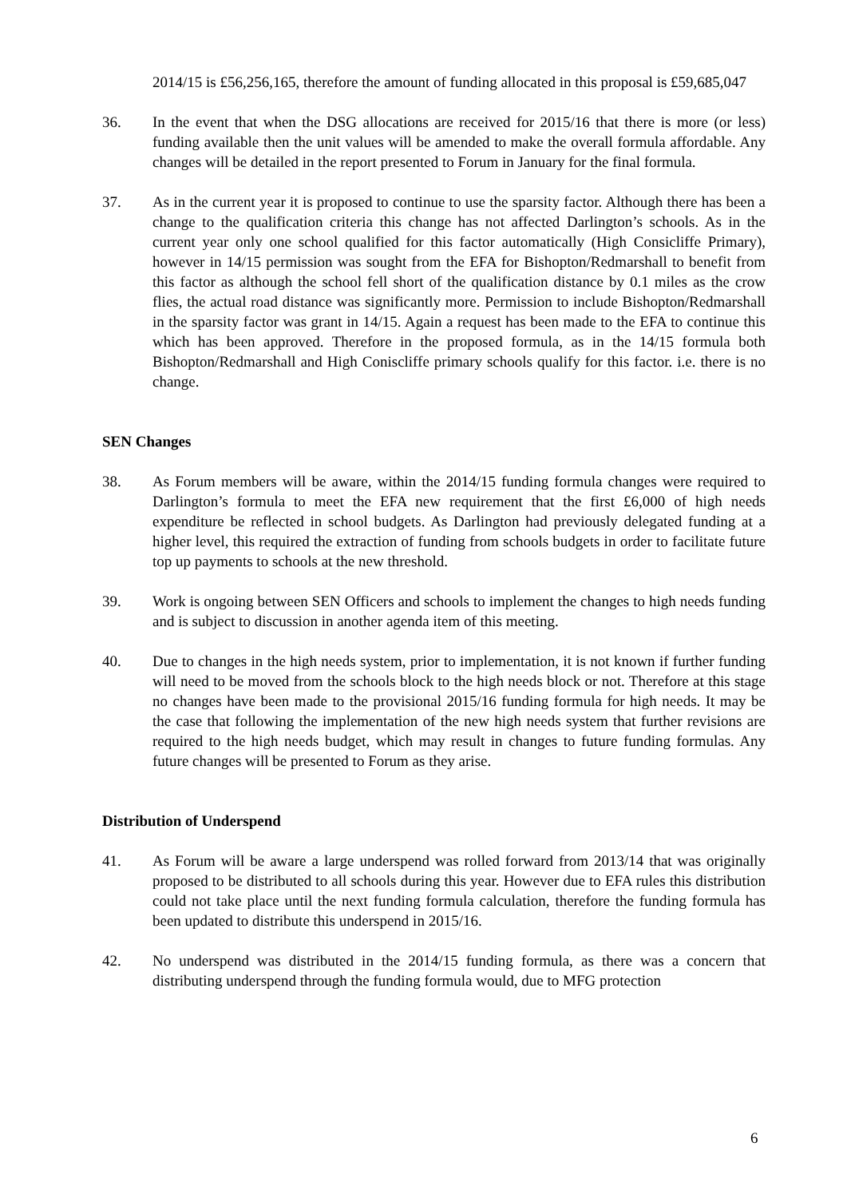2014/15 is £56,256,165, therefore the amount of funding allocated in this proposal is £59,685,047
36. In the event that when the DSG allocations are received for 2015/16 that there is more (or less) funding available then the unit values will be amended to make the overall formula affordable. Any changes will be detailed in the report presented to Forum in January for the final formula.
37. As in the current year it is proposed to continue to use the sparsity factor. Although there has been a change to the qualification criteria this change has not affected Darlington’s schools. As in the current year only one school qualified for this factor automatically (High Consicliffe Primary), however in 14/15 permission was sought from the EFA for Bishopton/Redmarshall to benefit from this factor as although the school fell short of the qualification distance by 0.1 miles as the crow flies, the actual road distance was significantly more. Permission to include Bishopton/Redmarshall in the sparsity factor was grant in 14/15. Again a request has been made to the EFA to continue this which has been approved. Therefore in the proposed formula, as in the 14/15 formula both Bishopton/Redmarshall and High Coniscliffe primary schools qualify for this factor. i.e. there is no change.
SEN Changes
38. As Forum members will be aware, within the 2014/15 funding formula changes were required to Darlington’s formula to meet the EFA new requirement that the first £6,000 of high needs expenditure be reflected in school budgets. As Darlington had previously delegated funding at a higher level, this required the extraction of funding from schools budgets in order to facilitate future top up payments to schools at the new threshold.
39. Work is ongoing between SEN Officers and schools to implement the changes to high needs funding and is subject to discussion in another agenda item of this meeting.
40. Due to changes in the high needs system, prior to implementation, it is not known if further funding will need to be moved from the schools block to the high needs block or not. Therefore at this stage no changes have been made to the provisional 2015/16 funding formula for high needs. It may be the case that following the implementation of the new high needs system that further revisions are required to the high needs budget, which may result in changes to future funding formulas. Any future changes will be presented to Forum as they arise.
Distribution of Underspend
41. As Forum will be aware a large underspend was rolled forward from 2013/14 that was originally proposed to be distributed to all schools during this year. However due to EFA rules this distribution could not take place until the next funding formula calculation, therefore the funding formula has been updated to distribute this underspend in 2015/16.
42. No underspend was distributed in the 2014/15 funding formula, as there was a concern that distributing underspend through the funding formula would, due to MFG protection
6